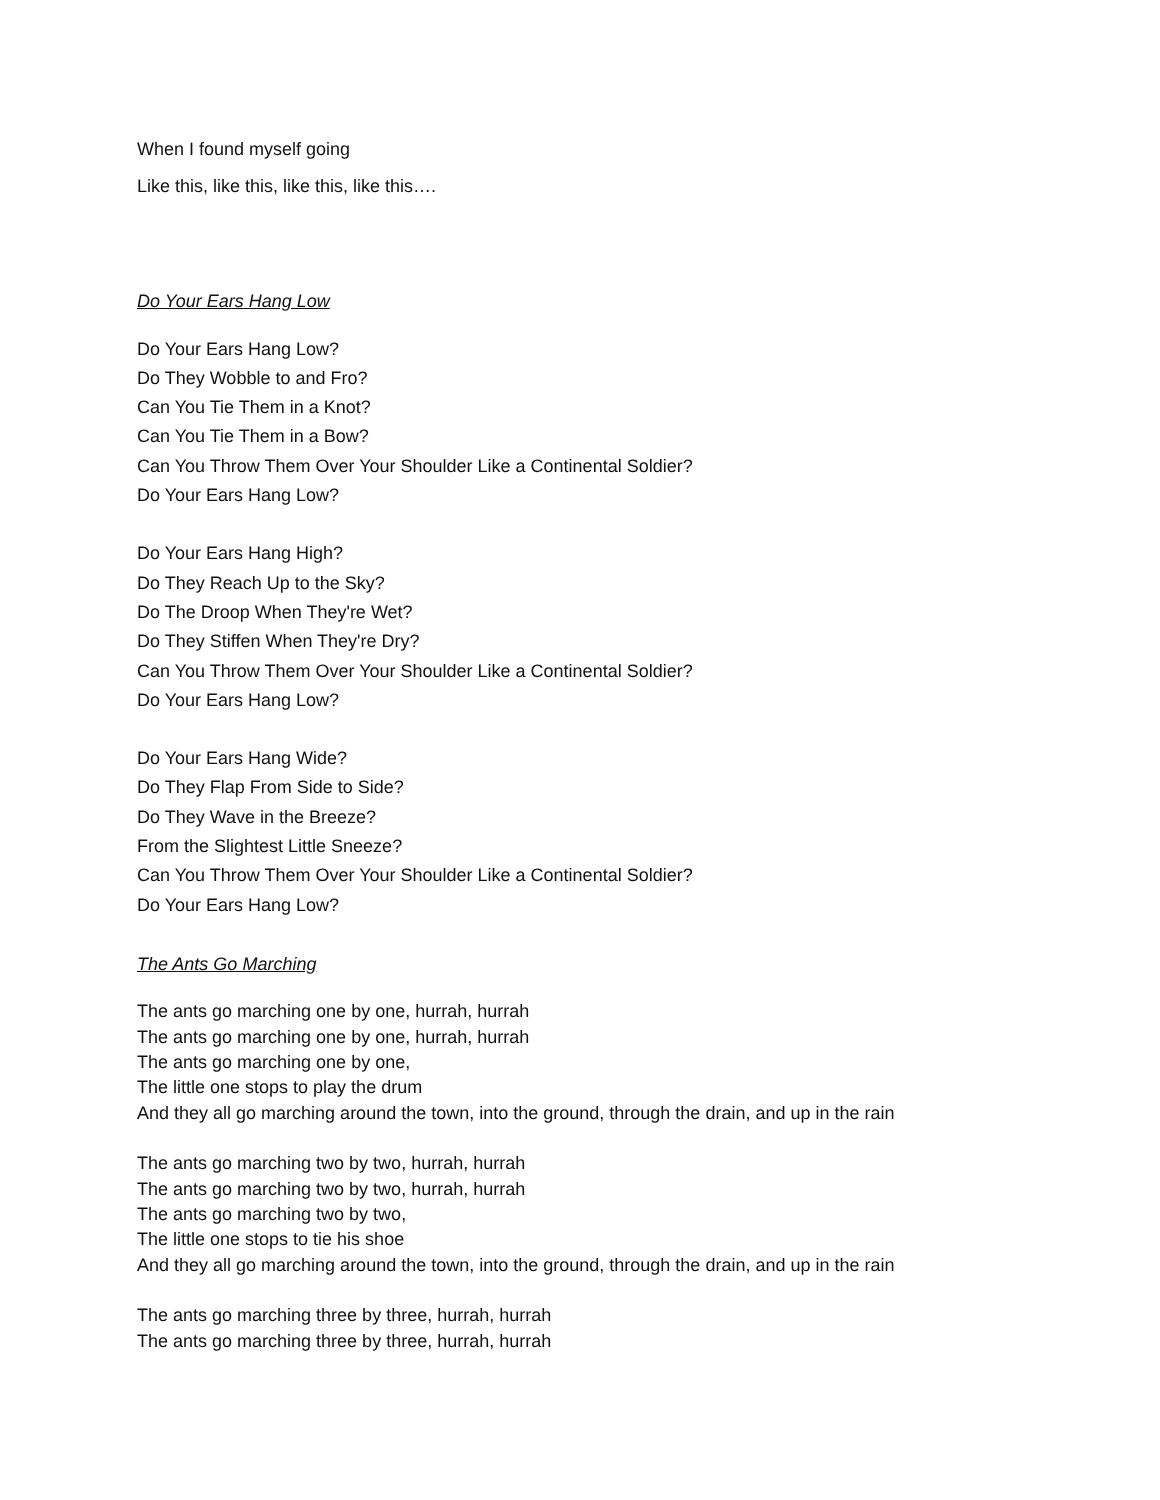When I found myself going
Like this, like this, like this, like this….
Do Your Ears Hang Low
Do Your Ears Hang Low?
Do They Wobble to and Fro?
Can You Tie Them in a Knot?
Can You Tie Them in a Bow?
Can You Throw Them Over Your Shoulder Like a Continental Soldier?
Do Your Ears Hang Low?
Do Your Ears Hang High?
Do They Reach Up to the Sky?
Do The Droop When They're Wet?
Do They Stiffen When They're Dry?
Can You Throw Them Over Your Shoulder Like a Continental Soldier?
Do Your Ears Hang Low?
Do Your Ears Hang Wide?
Do They Flap From Side to Side?
Do They Wave in the Breeze?
From the Slightest Little Sneeze?
Can You Throw Them Over Your Shoulder Like a Continental Soldier?
Do Your Ears Hang Low?
The Ants Go Marching
The ants go marching one by one, hurrah, hurrah
The ants go marching one by one, hurrah, hurrah
The ants go marching one by one,
The little one stops to play the drum
And they all go marching around the town, into the ground, through the drain, and up in the rain
The ants go marching two by two, hurrah, hurrah
The ants go marching two by two, hurrah, hurrah
The ants go marching two by two,
The little one stops to tie his shoe
And they all go marching around the town, into the ground, through the drain, and up in the rain
The ants go marching three by three, hurrah, hurrah
The ants go marching three by three, hurrah, hurrah